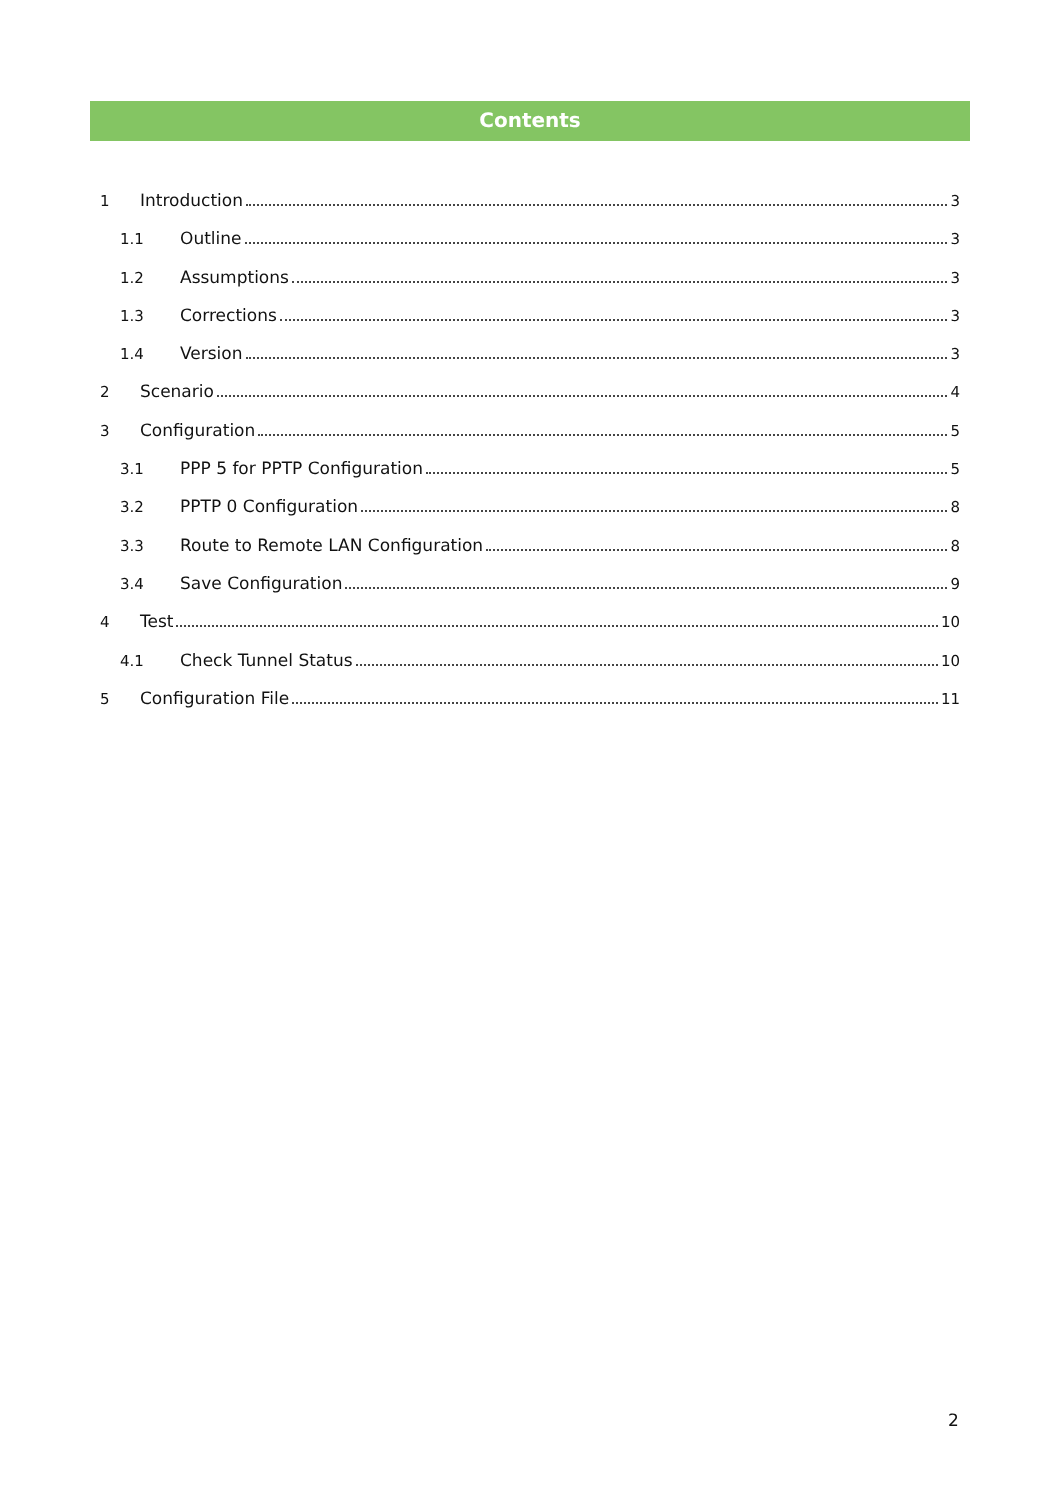Contents
1 Introduction 3
1.1 Outline 3
1.2 Assumptions 3
1.3 Corrections 3
1.4 Version 3
2 Scenario 4
3 Configuration 5
3.1 PPP 5 for PPTP Configuration 5
3.2 PPTP 0 Configuration 8
3.3 Route to Remote LAN Configuration 8
3.4 Save Configuration 9
4 Test 10
4.1 Check Tunnel Status 10
5 Configuration File 11
2